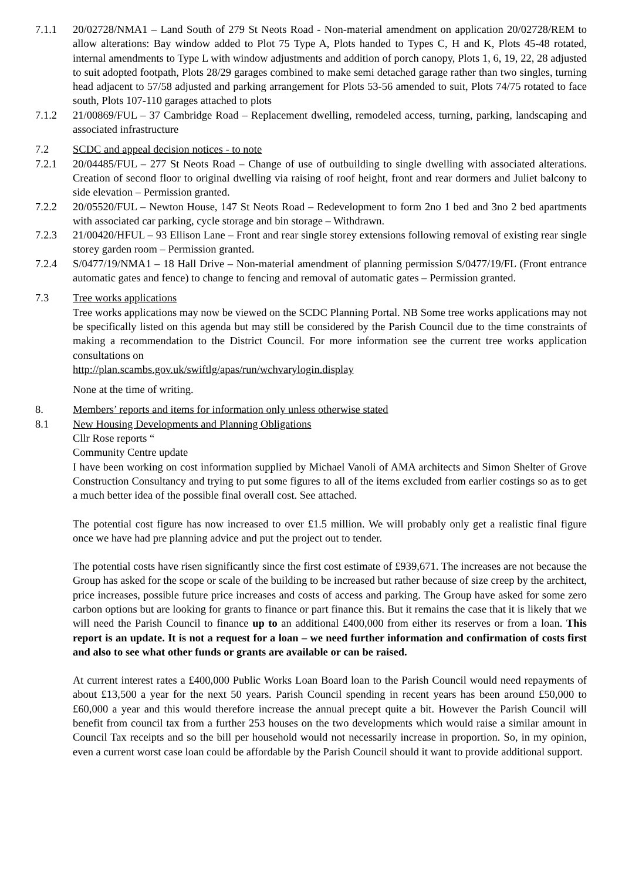7.1.1 20/02728/NMA1 – Land South of 279 St Neots Road - Non-material amendment on application 20/02728/REM to allow alterations: Bay window added to Plot 75 Type A, Plots handed to Types C, H and K, Plots 45-48 rotated, internal amendments to Type L with window adjustments and addition of porch canopy, Plots 1, 6, 19, 22, 28 adjusted to suit adopted footpath, Plots 28/29 garages combined to make semi detached garage rather than two singles, turning head adjacent to 57/58 adjusted and parking arrangement for Plots 53-56 amended to suit, Plots 74/75 rotated to face south, Plots 107-110 garages attached to plots
7.1.2 21/00869/FUL – 37 Cambridge Road – Replacement dwelling, remodeled access, turning, parking, landscaping and associated infrastructure
7.2 SCDC and appeal decision notices - to note
7.2.1 20/04485/FUL – 277 St Neots Road – Change of use of outbuilding to single dwelling with associated alterations. Creation of second floor to original dwelling via raising of roof height, front and rear dormers and Juliet balcony to side elevation – Permission granted.
7.2.2 20/05520/FUL – Newton House, 147 St Neots Road – Redevelopment to form 2no 1 bed and 3no 2 bed apartments with associated car parking, cycle storage and bin storage – Withdrawn.
7.2.3 21/00420/HFUL – 93 Ellison Lane – Front and rear single storey extensions following removal of existing rear single storey garden room – Permission granted.
7.2.4 S/0477/19/NMA1 – 18 Hall Drive – Non-material amendment of planning permission S/0477/19/FL (Front entrance automatic gates and fence) to change to fencing and removal of automatic gates – Permission granted.
7.3 Tree works applications
Tree works applications may now be viewed on the SCDC Planning Portal. NB Some tree works applications may not be specifically listed on this agenda but may still be considered by the Parish Council due to the time constraints of making a recommendation to the District Council. For more information see the current tree works application consultations on
http://plan.scambs.gov.uk/swiftlg/apas/run/wchvarylogin.display
None at the time of writing.
8. Members’ reports and items for information only unless otherwise stated
8.1 New Housing Developments and Planning Obligations
Cllr Rose reports “
Community Centre update
I have been working on cost information supplied by Michael Vanoli of AMA architects and Simon Shelter of Grove Construction Consultancy and trying to put some figures to all of the items excluded from earlier costings so as to get a much better idea of the possible final overall cost. See attached.
The potential cost figure has now increased to over £1.5 million. We will probably only get a realistic final figure once we have had pre planning advice and put the project out to tender.
The potential costs have risen significantly since the first cost estimate of £939,671. The increases are not because the Group has asked for the scope or scale of the building to be increased but rather because of size creep by the architect, price increases, possible future price increases and costs of access and parking. The Group have asked for some zero carbon options but are looking for grants to finance or part finance this. But it remains the case that it is likely that we will need the Parish Council to finance up to an additional £400,000 from either its reserves or from a loan. This report is an update. It is not a request for a loan – we need further information and confirmation of costs first and also to see what other funds or grants are available or can be raised.
At current interest rates a £400,000 Public Works Loan Board loan to the Parish Council would need repayments of about £13,500 a year for the next 50 years. Parish Council spending in recent years has been around £50,000 to £60,000 a year and this would therefore increase the annual precept quite a bit. However the Parish Council will benefit from council tax from a further 253 houses on the two developments which would raise a similar amount in Council Tax receipts and so the bill per household would not necessarily increase in proportion. So, in my opinion, even a current worst case loan could be affordable by the Parish Council should it want to provide additional support.